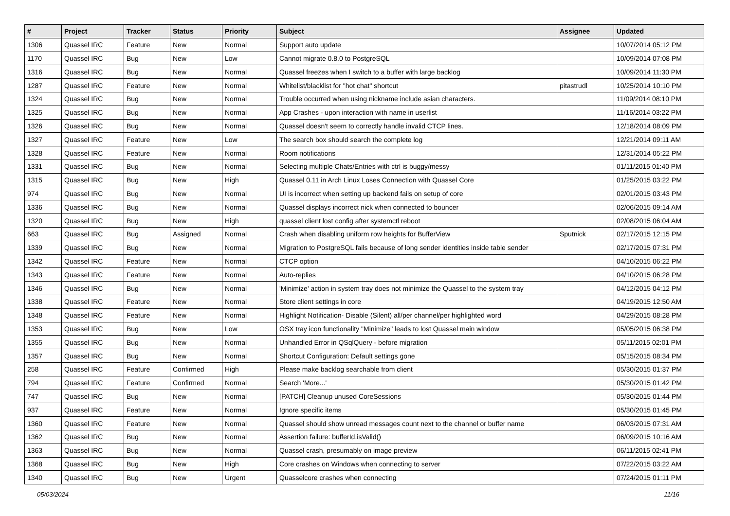| # | Project | Tracker | Status | Priority | Subject | Assignee | Updated |
| --- | --- | --- | --- | --- | --- | --- | --- |
| 1306 | Quassel IRC | Feature | New | Normal | Support auto update | | 10/07/2014 05:12 PM |
| 1170 | Quassel IRC | Bug | New | Low | Cannot migrate 0.8.0 to PostgreSQL | | 10/09/2014 07:08 PM |
| 1316 | Quassel IRC | Bug | New | Normal | Quassel freezes when I switch to a buffer with large backlog | | 10/09/2014 11:30 PM |
| 1287 | Quassel IRC | Feature | New | Normal | Whitelist/blacklist for "hot chat" shortcut | pitastrudl | 10/25/2014 10:10 PM |
| 1324 | Quassel IRC | Bug | New | Normal | Trouble occurred when using nickname include asian characters. | | 11/09/2014 08:10 PM |
| 1325 | Quassel IRC | Bug | New | Normal | App Crashes - upon interaction with name in userlist | | 11/16/2014 03:22 PM |
| 1326 | Quassel IRC | Bug | New | Normal | Quassel doesn't seem to correctly handle invalid CTCP lines. | | 12/18/2014 08:09 PM |
| 1327 | Quassel IRC | Feature | New | Low | The search box should search the complete log | | 12/21/2014 09:11 AM |
| 1328 | Quassel IRC | Feature | New | Normal | Room notifications | | 12/31/2014 05:22 PM |
| 1331 | Quassel IRC | Bug | New | Normal | Selecting multiple Chats/Entries with ctrl is buggy/messy | | 01/11/2015 01:40 PM |
| 1315 | Quassel IRC | Bug | New | High | Quassel 0.11 in Arch Linux Loses Connection with Quassel Core | | 01/25/2015 03:22 PM |
| 974 | Quassel IRC | Bug | New | Normal | UI is incorrect when setting up backend fails on setup of core | | 02/01/2015 03:43 PM |
| 1336 | Quassel IRC | Bug | New | Normal | Quassel displays incorrect nick when connected to bouncer | | 02/06/2015 09:14 AM |
| 1320 | Quassel IRC | Bug | New | High | quassel client lost config after systemctl reboot | | 02/08/2015 06:04 AM |
| 663 | Quassel IRC | Bug | Assigned | Normal | Crash when disabling uniform row heights for BufferView | Sputnick | 02/17/2015 12:15 PM |
| 1339 | Quassel IRC | Bug | New | Normal | Migration to PostgreSQL fails because of long sender identities inside table sender | | 02/17/2015 07:31 PM |
| 1342 | Quassel IRC | Feature | New | Normal | CTCP option | | 04/10/2015 06:22 PM |
| 1343 | Quassel IRC | Feature | New | Normal | Auto-replies | | 04/10/2015 06:28 PM |
| 1346 | Quassel IRC | Bug | New | Normal | 'Minimize' action in system tray does not minimize the Quassel to the system tray | | 04/12/2015 04:12 PM |
| 1338 | Quassel IRC | Feature | New | Normal | Store client settings in core | | 04/19/2015 12:50 AM |
| 1348 | Quassel IRC | Feature | New | Normal | Highlight Notification- Disable (Silent) all/per channel/per highlighted word | | 04/29/2015 08:28 PM |
| 1353 | Quassel IRC | Bug | New | Low | OSX tray icon functionality "Minimize" leads to lost Quassel main window | | 05/05/2015 06:38 PM |
| 1355 | Quassel IRC | Bug | New | Normal | Unhandled Error in QSqlQuery - before migration | | 05/11/2015 02:01 PM |
| 1357 | Quassel IRC | Bug | New | Normal | Shortcut Configuration: Default settings gone | | 05/15/2015 08:34 PM |
| 258 | Quassel IRC | Feature | Confirmed | High | Please make backlog searchable from client | | 05/30/2015 01:37 PM |
| 794 | Quassel IRC | Feature | Confirmed | Normal | Search 'More...' | | 05/30/2015 01:42 PM |
| 747 | Quassel IRC | Bug | New | Normal | [PATCH] Cleanup unused CoreSessions | | 05/30/2015 01:44 PM |
| 937 | Quassel IRC | Feature | New | Normal | Ignore specific items | | 05/30/2015 01:45 PM |
| 1360 | Quassel IRC | Feature | New | Normal | Quassel should show unread messages count next to the channel or buffer name | | 06/03/2015 07:31 AM |
| 1362 | Quassel IRC | Bug | New | Normal | Assertion failure: bufferId.isValid() | | 06/09/2015 10:16 AM |
| 1363 | Quassel IRC | Bug | New | Normal | Quassel crash, presumably on image preview | | 06/11/2015 02:41 PM |
| 1368 | Quassel IRC | Bug | New | High | Core crashes on Windows when connecting to server | | 07/22/2015 03:22 AM |
| 1340 | Quassel IRC | Bug | New | Urgent | Quasselcore crashes when connecting | | 07/24/2015 01:11 PM |
05/03/2024 11/16